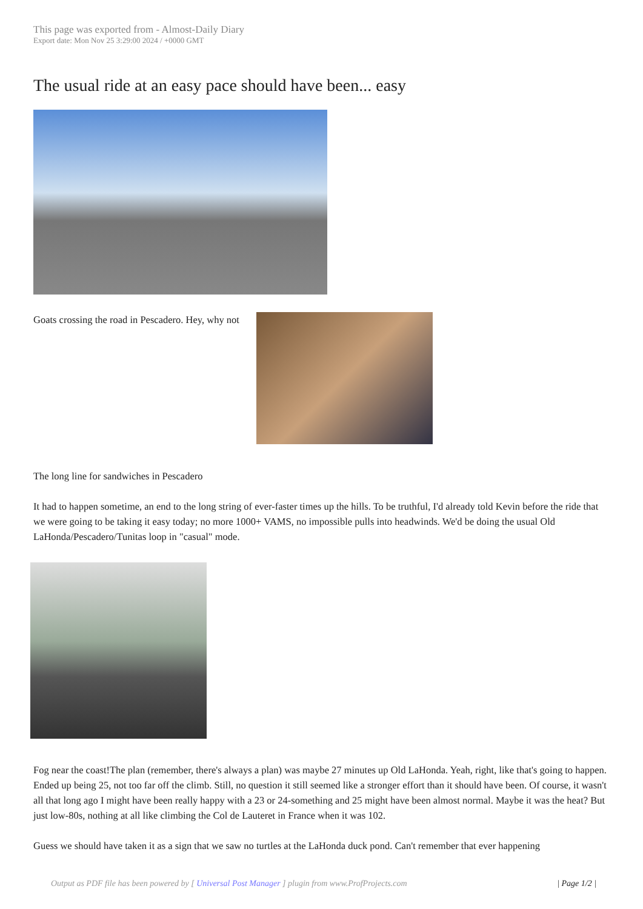This page was exported from - Almost-Daily Diary
Export date: Mon Nov 25 3:29:00 2024 / +0000 GMT
The usual ride at an easy pace should have been... easy
Goats crossing the road in Pescadero. Hey, why not
The long line for sandwiches in Pescadero
It had to happen sometime, an end to the long string of ever-faster times up the hills. To be truthful, I'd already told Kevin before the ride that we were going to be taking it easy today; no more 1000+ VAMS, no impossible pulls into headwinds. We'd be doing the usual Old LaHonda/Pescadero/Tunitas loop in "casual" mode.
Fog near the coast!The plan (remember, there's always a plan) was maybe 27 minutes up Old LaHonda. Yeah, right, like that's going to happen. Ended up being 25, not too far off the climb. Still, no question it still seemed like a stronger effort than it should have been. Of course, it wasn't all that long ago I might have been really happy with a 23 or 24-something and 25 might have been almost normal. Maybe it was the heat? But just low-80s, nothing at all like climbing the Col de Lauteret in France when it was 102.
Guess we should have taken it as a sign that we saw no turtles at the LaHonda duck pond. Can't remember that ever happening
Output as PDF file has been powered by [ Universal Post Manager ] plugin from www.ProfProjects.com | Page 1/2 |